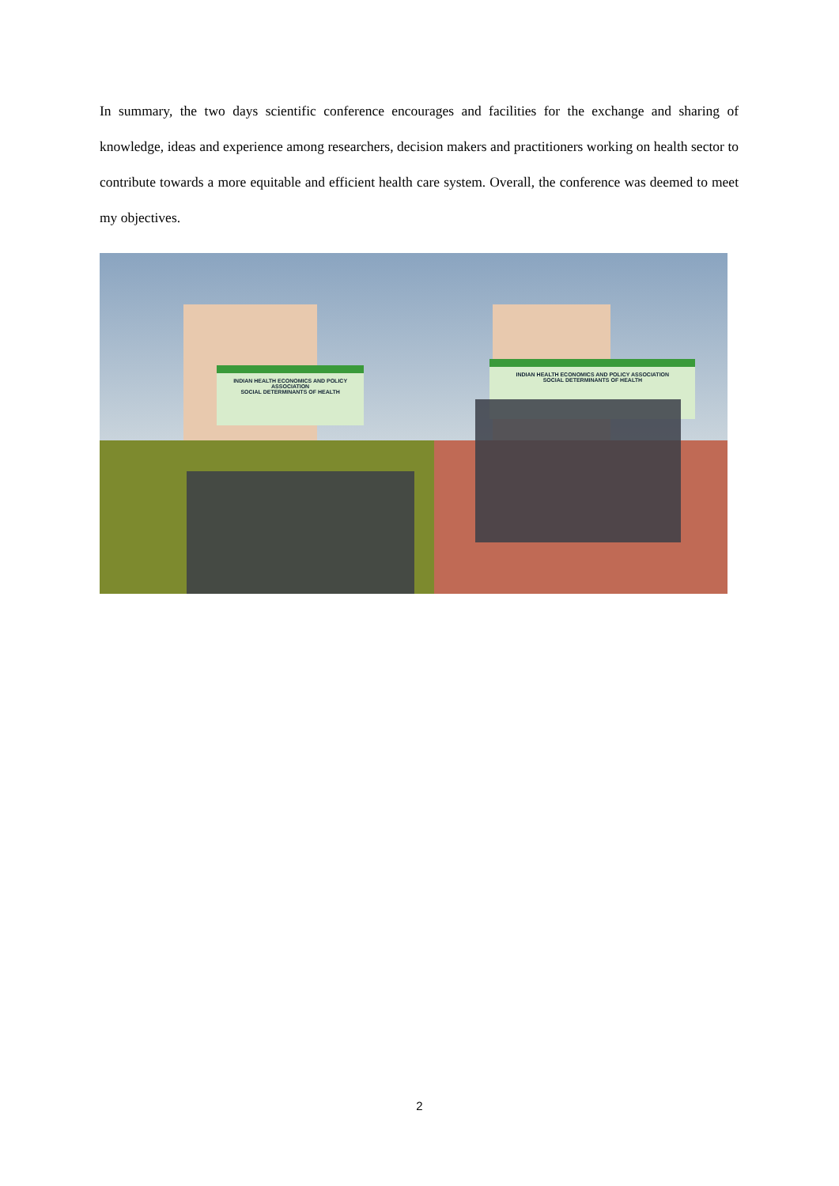In summary, the two days scientific conference encourages and facilities for the exchange and sharing of knowledge, ideas and experience among researchers, decision makers and practitioners working on health sector to contribute towards a more equitable and efficient health care system. Overall, the conference was deemed to meet my objectives.
INDIAN HEALTH ECONOMICS AND POLICY ASSOCIATION
SOCIAL DETERMINANTS OF HEALTH
INDIAN HEALTH ECONOMICS AND POLICY ASSOCIATION
SOCIAL DETERMINANTS OF HEALTH
2